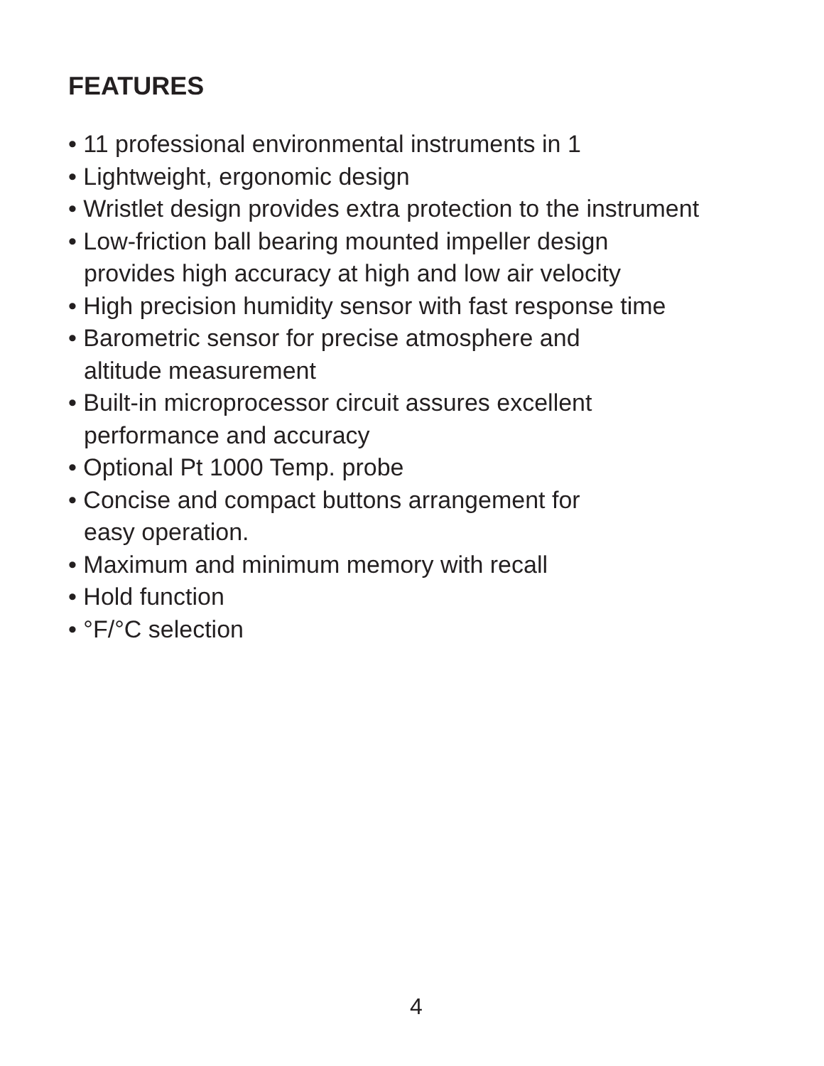FEATURES
• 11 professional environmental instruments in 1
• Lightweight, ergonomic design
• Wristlet design provides extra protection to the instrument
• Low-friction ball bearing mounted impeller design
provides high accuracy at high and low air velocity
• High precision humidity sensor with fast response time
• Barometric sensor for precise atmosphere and
altitude measurement
• Built-in microprocessor circuit assures excellent
performance and accuracy
• Optional Pt 1000 Temp. probe
• Concise and compact buttons arrangement for
easy operation.
• Maximum and minimum memory with recall
• Hold function
• °F/°C selection
4